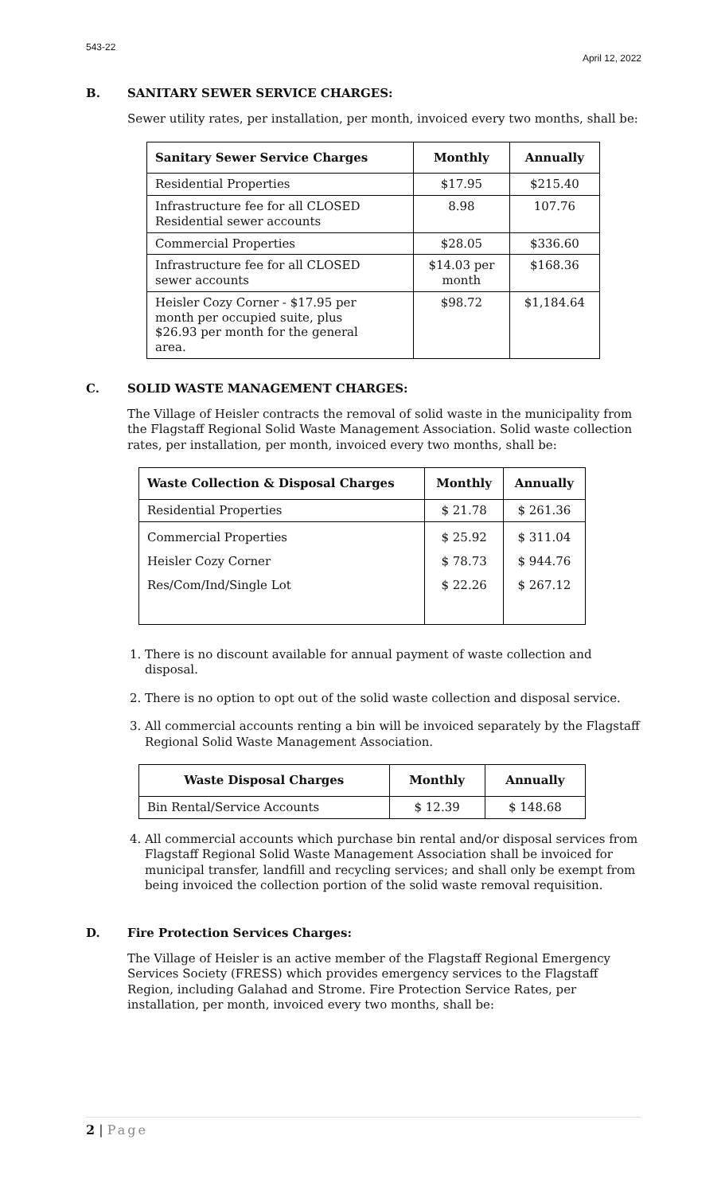543-22
April 12, 2022
B. SANITARY SEWER SERVICE CHARGES:
Sewer utility rates, per installation, per month, invoiced every two months, shall be:
| Sanitary Sewer Service Charges | Monthly | Annually |
| --- | --- | --- |
| Residential Properties | $17.95 | $215.40 |
| Infrastructure fee for all CLOSED Residential sewer accounts | 8.98 | 107.76 |
| Commercial Properties | $28.05 | $336.60 |
| Infrastructure fee for all CLOSED sewer accounts | $14.03 per month | $168.36 |
| Heisler Cozy Corner - $17.95 per month per occupied suite, plus $26.93 per month for the general area. | $98.72 | $1,184.64 |
C. SOLID WASTE MANAGEMENT CHARGES:
The Village of Heisler contracts the removal of solid waste in the municipality from the Flagstaff Regional Solid Waste Management Association. Solid waste collection rates, per installation, per month, invoiced every two months, shall be:
| Waste Collection & Disposal Charges | Monthly | Annually |
| --- | --- | --- |
| Residential Properties | $ 21.78 | $ 261.36 |
| Commercial Properties Heisler Cozy Corner Res/Com/Ind/Single Lot | $ 25.92 $ 78.73 $ 22.26 | $ 311.04 $ 944.76 $ 267.12 |
1. There is no discount available for annual payment of waste collection and disposal.
2. There is no option to opt out of the solid waste collection and disposal service.
3. All commercial accounts renting a bin will be invoiced separately by the Flagstaff Regional Solid Waste Management Association.
| Waste Disposal Charges | Monthly | Annually |
| --- | --- | --- |
| Bin Rental/Service Accounts | $ 12.39 | $ 148.68 |
4. All commercial accounts which purchase bin rental and/or disposal services from Flagstaff Regional Solid Waste Management Association shall be invoiced for municipal transfer, landfill and recycling services; and shall only be exempt from being invoiced the collection portion of the solid waste removal requisition.
D. Fire Protection Services Charges:
The Village of Heisler is an active member of the Flagstaff Regional Emergency Services Society (FRESS) which provides emergency services to the Flagstaff Region, including Galahad and Strome. Fire Protection Service Rates, per installation, per month, invoiced every two months, shall be:
2 | Page